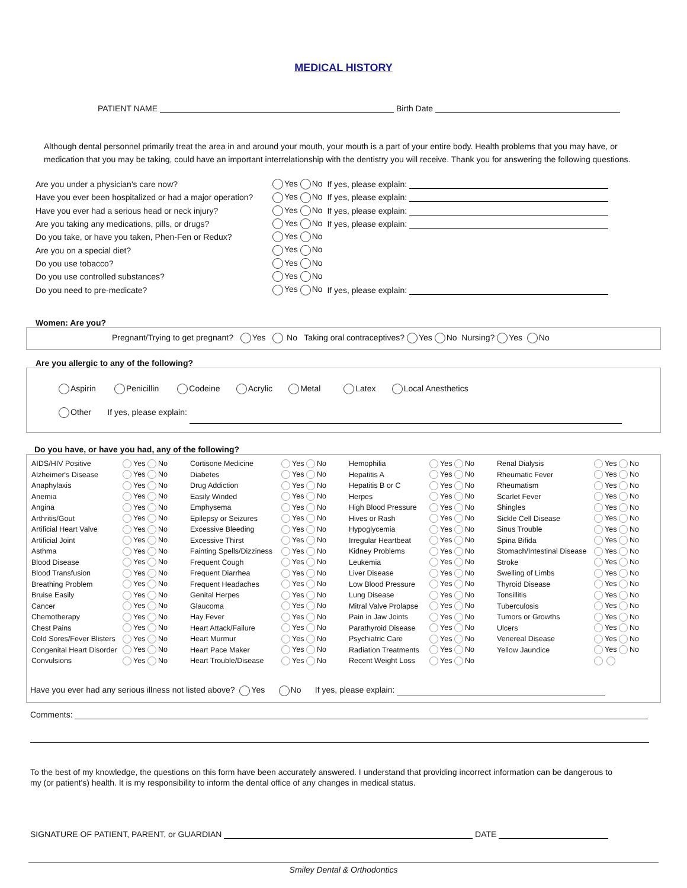MEDICAL HISTORY
PATIENT NAME Birth Date
Although dental personnel primarily treat the area in and around your mouth, your mouth is a part of your entire body. Health problems that you may have, or medication that you may be taking, could have an important interrelationship with the dentistry you will receive. Thank you for answering the following questions.
| Are you under a physician's care now? | Yes No | If yes, please explain: |
| Have you ever been hospitalized or had a major operation? | Yes No | If yes, please explain: |
| Have you ever had a serious head or neck injury? | Yes No | If yes, please explain: |
| Are you taking any medications, pills, or drugs? | Yes No | If yes, please explain: |
| Do you take, or have you taken, Phen-Fen or Redux? | Yes No | |
| Are you on a special diet? | Yes No | |
| Do you use tobacco? | Yes No | |
| Do you use controlled substances? | Yes No | |
| Do you need to pre-medicate? | Yes No | If yes, please explain: |
Women: Are you?
Pregnant/Trying to get pregnant? Yes No Taking oral contraceptives? Yes No Nursing? Yes No
Are you allergic to any of the following?
Aspirin Penicillin Codeine Acrylic Metal Latex Local Anesthetics
Other If yes, please explain:
Do you have, or have you had, any of the following?
| AIDS/HIV Positive | Yes No | Cortisone Medicine | Yes No | Hemophilia | Yes No | Renal Dialysis | Yes No |
| Alzheimer's Disease | Yes No | Diabetes | Yes No | Hepatitis A | Yes No | Rheumatic Fever | Yes No |
| Anaphylaxis | Yes No | Drug Addiction | Yes No | Hepatitis B or C | Yes No | Rheumatism | Yes No |
| Anemia | Yes No | Easily Winded | Yes No | Herpes | Yes No | Scarlet Fever | Yes No |
| Angina | Yes No | Emphysema | Yes No | High Blood Pressure | Yes No | Shingles | Yes No |
| Arthritis/Gout | Yes No | Epilepsy or Seizures | Yes No | Hives or Rash | Yes No | Sickle Cell Disease | Yes No |
| Artificial Heart Valve | Yes No | Excessive Bleeding | Yes No | Hypoglycemia | Yes No | Sinus Trouble | Yes No |
| Artificial Joint | Yes No | Excessive Thirst | Yes No | Irregular Heartbeat | Yes No | Spina Bifida | Yes No |
| Asthma | Yes No | Fainting Spells/Dizziness | Yes No | Kidney Problems | Yes No | Stomach/Intestinal Disease | Yes No |
| Blood Disease | Yes No | Frequent Cough | Yes No | Leukemia | Yes No | Stroke | Yes No |
| Blood Transfusion | Yes No | Frequent Diarrhea | Yes No | Liver Disease | Yes No | Swelling of Limbs | Yes No |
| Breathing Problem | Yes No | Frequent Headaches | Yes No | Low Blood Pressure | Yes No | Thyroid Disease | Yes No |
| Bruise Easily | Yes No | Genital Herpes | Yes No | Lung Disease | Yes No | Tonsillitis | Yes No |
| Cancer | Yes No | Glaucoma | Yes No | Mitral Valve Prolapse | Yes No | Tuberculosis | Yes No |
| Chemotherapy | Yes No | Hay Fever | Yes No | Pain in Jaw Joints | Yes No | Tumors or Growths | Yes No |
| Chest Pains | Yes No | Heart Attack/Failure | Yes No | Parathyroid Disease | Yes No | Ulcers | Yes No |
| Cold Sores/Fever Blisters | Yes No | Heart Murmur | Yes No | Psychiatric Care | Yes No | Venereal Disease | Yes No |
| Congenital Heart Disorder | Yes No | Heart Pace Maker | Yes No | Radiation Treatments | Yes No | Yellow Jaundice | Yes No |
| Convulsions | Yes No | Heart Trouble/Disease | Yes No | Recent Weight Loss | Yes No | | |
Have you ever had any serious illness not listed above? Yes No If yes, please explain:
Comments:
To the best of my knowledge, the questions on this form have been accurately answered. I understand that providing incorrect information can be dangerous to my (or patient's) health. It is my responsibility to inform the dental office of any changes in medical status.
SIGNATURE OF PATIENT, PARENT, or GUARDIAN DATE
Smiley Dental & Orthodontics